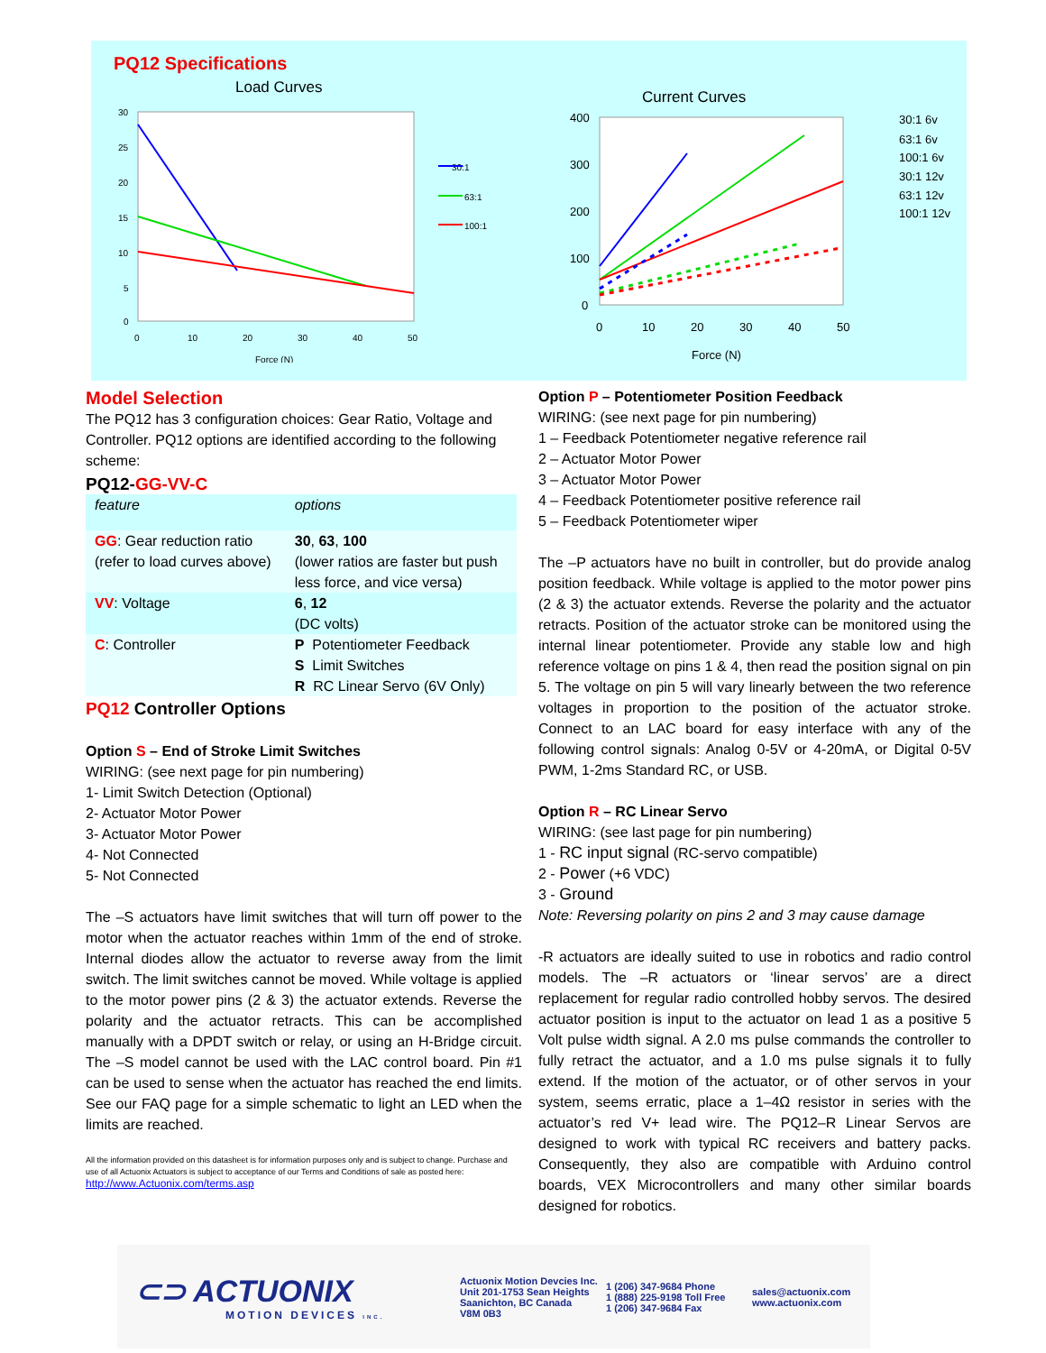PQ12 Specifications
Load Curves
30
25
20
15
10
5
0
0
10
20
30
40
50
Force (N)
30:1
63:1
100:1
Current Curves
400
300
200
100
0
0
10
20
30
40
50
Force (N)
30:1 6v
63:1 6v
100:1 6v
30:1 12v
63:1 12v
100:1 12v
Model Selection
The PQ12 has 3 configuration choices: Gear Ratio, Voltage and Controller. PQ12 options are identified according to the following scheme:
PQ12-GG-VV-C
| feature | options |
| GG : Gear reduction ratio (refer to load curves above) | 30 , 63 , 100 (lower ratios are faster but push less force, and vice versa) |
| VV : Voltage | 6 , 12 (DC volts) |
| C : Controller | P Potentiometer Feedback S Limit Switches R RC Linear Servo (6V Only) |
PQ12 Controller Options
Option S – End of Stroke Limit Switches
WIRING: (see next page for pin numbering)
1- Limit Switch Detection (Optional)
2- Actuator Motor Power
3- Actuator Motor Power
4- Not Connected
5- Not Connected
The –S actuators have limit switches that will turn off power to the motor when the actuator reaches within 1mm of the end of stroke. Internal diodes allow the actuator to reverse away from the limit switch. The limit switches cannot be moved. While voltage is applied to the motor power pins (2 & 3) the actuator extends. Reverse the polarity and the actuator retracts. This can be accomplished manually with a DPDT switch or relay, or using an H-Bridge circuit. The –S model cannot be used with the LAC control board. Pin #1 can be used to sense when the actuator has reached the end limits. See our FAQ page for a simple schematic to light an LED when the limits are reached.
All the information provided on this datasheet is for information purposes only and is subject to change. Purchase and use of all Actuonix Actuators is subject to acceptance of our Terms and Conditions of sale as posted here: http://www.Actuonix.com/terms.asp
Option P – Potentiometer Position Feedback
WIRING: (see next page for pin numbering)
1 – Feedback Potentiometer negative reference rail
2 – Actuator Motor Power
3 – Actuator Motor Power
4 – Feedback Potentiometer positive reference rail
5 – Feedback Potentiometer wiper
The –P actuators have no built in controller, but do provide analog position feedback. While voltage is applied to the motor power pins (2 & 3) the actuator extends. Reverse the polarity and the actuator retracts. Position of the actuator stroke can be monitored using the internal linear potentiometer. Provide any stable low and high reference voltage on pins 1 & 4, then read the position signal on pin 5. The voltage on pin 5 will vary linearly between the two reference voltages in proportion to the position of the actuator stroke. Connect to an LAC board for easy interface with any of the following control signals: Analog 0-5V or 4-20mA, or Digital 0-5V PWM, 1-2ms Standard RC, or USB.
Option R – RC Linear Servo
WIRING: (see last page for pin numbering)
1 - RC input signal (RC-servo compatible)
2 - Power (+6 VDC)
3 - Ground
Note: Reversing polarity on pins 2 and 3 may cause damage
-R actuators are ideally suited to use in robotics and radio control models. The –R actuators or ‘linear servos’ are a direct replacement for regular radio controlled hobby servos. The desired actuator position is input to the actuator on lead 1 as a positive 5 Volt pulse width signal. A 2.0 ms pulse commands the controller to fully retract the actuator, and a 1.0 ms pulse signals it to fully extend. If the motion of the actuator, or of other servos in your system, seems erratic, place a 1–4Ω resistor in series with the actuator’s red V+ lead wire. The PQ12–R Linear Servos are designed to work with typical RC receivers and battery packs. Consequently, they also are compatible with Arduino control boards, VEX Microcontrollers and many other similar boards designed for robotics.
⊂⊃ ACTUONIX
MOTION DEVICES INC.
Actuonix Motion Devcies Inc.
Unit 201-1753 Sean Heights
Saanichton, BC Canada
V8M 0B3
1 (206) 347-9684 Phone
1 (888) 225-9198 Toll Free
1 (206) 347-9684 Fax
sales@actuonix.com
www.actuonix.com